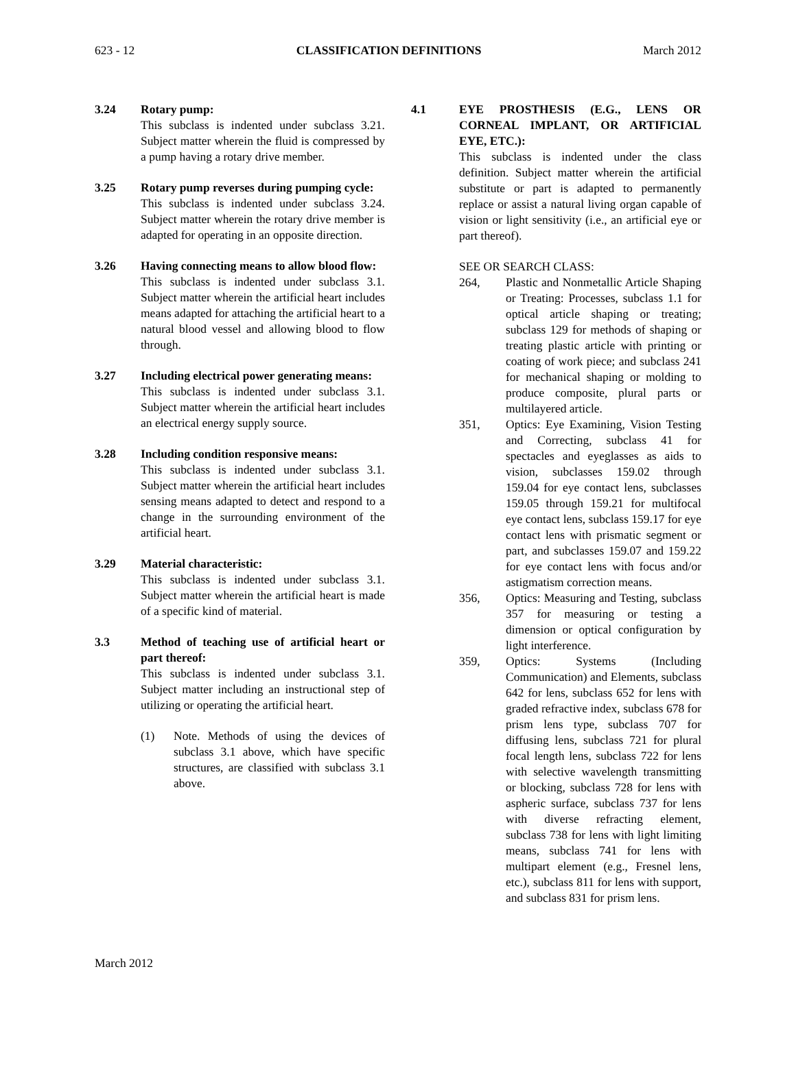623 - 12 CLASSIFICATION DEFINITIONS March 2012
3.24 Rotary pump:
This subclass is indented under subclass 3.21. Subject matter wherein the fluid is compressed by a pump having a rotary drive member.
3.25 Rotary pump reverses during pumping cycle:
This subclass is indented under subclass 3.24. Subject matter wherein the rotary drive member is adapted for operating in an opposite direction.
3.26 Having connecting means to allow blood flow:
This subclass is indented under subclass 3.1. Subject matter wherein the artificial heart includes means adapted for attaching the artificial heart to a natural blood vessel and allowing blood to flow through.
3.27 Including electrical power generating means:
This subclass is indented under subclass 3.1. Subject matter wherein the artificial heart includes an electrical energy supply source.
3.28 Including condition responsive means:
This subclass is indented under subclass 3.1. Subject matter wherein the artificial heart includes sensing means adapted to detect and respond to a change in the surrounding environment of the artificial heart.
3.29 Material characteristic:
This subclass is indented under subclass 3.1. Subject matter wherein the artificial heart is made of a specific kind of material.
3.3 Method of teaching use of artificial heart or part thereof:
This subclass is indented under subclass 3.1. Subject matter including an instructional step of utilizing or operating the artificial heart.
(1) Note. Methods of using the devices of subclass 3.1 above, which have specific structures, are classified with subclass 3.1 above.
4.1 EYE PROSTHESIS (E.G., LENS OR CORNEAL IMPLANT, OR ARTIFICIAL EYE, ETC.):
This subclass is indented under the class definition. Subject matter wherein the artificial substitute or part is adapted to permanently replace or assist a natural living organ capable of vision or light sensitivity (i.e., an artificial eye or part thereof).
SEE OR SEARCH CLASS:
264, Plastic and Nonmetallic Article Shaping or Treating: Processes, subclass 1.1 for optical article shaping or treating; subclass 129 for methods of shaping or treating plastic article with printing or coating of work piece; and subclass 241 for mechanical shaping or molding to produce composite, plural parts or multilayered article.
351, Optics: Eye Examining, Vision Testing and Correcting, subclass 41 for spectacles and eyeglasses as aids to vision, subclasses 159.02 through 159.04 for eye contact lens, subclasses 159.05 through 159.21 for multifocal eye contact lens, subclass 159.17 for eye contact lens with prismatic segment or part, and subclasses 159.07 and 159.22 for eye contact lens with focus and/or astigmatism correction means.
356, Optics: Measuring and Testing, subclass 357 for measuring or testing a dimension or optical configuration by light interference.
359, Optics: Systems (Including Communication) and Elements, subclass 642 for lens, subclass 652 for lens with graded refractive index, subclass 678 for prism lens type, subclass 707 for diffusing lens, subclass 721 for plural focal length lens, subclass 722 for lens with selective wavelength transmitting or blocking, subclass 728 for lens with aspheric surface, subclass 737 for lens with diverse refracting element, subclass 738 for lens with light limiting means, subclass 741 for lens with multipart element (e.g., Fresnel lens, etc.), subclass 811 for lens with support, and subclass 831 for prism lens.
March 2012